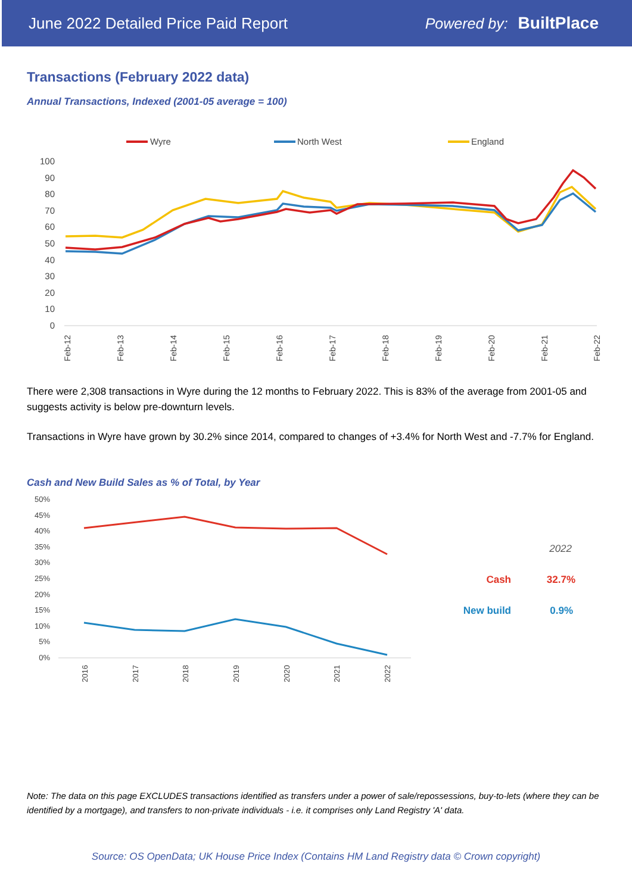June 2022 Detailed Price Paid Report Powered by: BuiltPlace
Transactions (February 2022 data)
Annual Transactions, Indexed (2001-05 average = 100)
Wyre
North West
England
100
90
80
70
60
50
40
30
20
10
0
Feb-12
Feb-13
Feb-14
Feb-15
Feb-16
Feb-17
Feb-18
Feb-19
Feb-20
Feb-21
Feb-22
There were 2,308 transactions in Wyre during the 12 months to February 2022. This is 83% of the average from 2001-05 and suggests activity is below pre-downturn levels.
Transactions in Wyre have grown by 30.2% since 2014, compared to changes of +3.4% for North West and -7.7% for England.
Cash and New Build Sales as % of Total, by Year
50%
45%
40%
35%
30%
25%
20%
15%
10%
5%
0%
2016
2017
2018
2019
2020
2021
2022
2022
Cash
32.7%
New build
0.9%
Note: The data on this page EXCLUDES transactions identified as transfers under a power of sale/repossessions, buy-to-lets (where they can be identified by a mortgage), and transfers to non-private individuals - i.e. it comprises only Land Registry 'A' data.
Source: OS OpenData; UK House Price Index (Contains HM Land Registry data © Crown copyright)